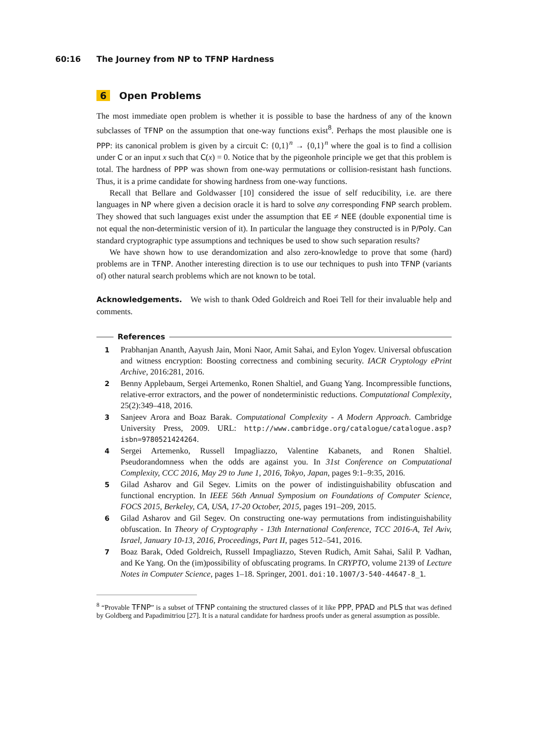60:16 The Journey from NP to TFNP Hardness
6 Open Problems
The most immediate open problem is whether it is possible to base the hardness of any of the known subclasses of TFNP on the assumption that one-way functions exist<sup>8</sup>. Perhaps the most plausible one is PPP: its canonical problem is given by a circuit C: {0,1}<sup>n</sup> → {0,1}<sup>n</sup> where the goal is to find a collision under C or an input x such that C(x) = 0. Notice that by the pigeonhole principle we get that this problem is total. The hardness of PPP was shown from one-way permutations or collision-resistant hash functions. Thus, it is a prime candidate for showing hardness from one-way functions.
Recall that Bellare and Goldwasser [10] considered the issue of self reducibility, i.e. are there languages in NP where given a decision oracle it is hard to solve any corresponding FNP search problem. They showed that such languages exist under the assumption that EE ≠ NEE (double exponential time is not equal the non-deterministic version of it). In particular the language they constructed is in P/Poly. Can standard cryptographic type assumptions and techniques be used to show such separation results?
We have shown how to use derandomization and also zero-knowledge to prove that some (hard) problems are in TFNP. Another interesting direction is to use our techniques to push into TFNP (variants of) other natural search problems which are not known to be total.
Acknowledgements. We wish to thank Oded Goldreich and Roei Tell for their invaluable help and comments.
References
1
Prabhanjan Ananth, Aayush Jain, Moni Naor, Amit Sahai, and Eylon Yogev. Universal obfuscation and witness encryption: Boosting correctness and combining security. IACR Cryptology ePrint Archive, 2016:281, 2016.
2
Benny Applebaum, Sergei Artemenko, Ronen Shaltiel, and Guang Yang. Incompressible functions, relative-error extractors, and the power of nondeterministic reductions. Computational Complexity, 25(2):349–418, 2016.
3
Sanjeev Arora and Boaz Barak. Computational Complexity - A Modern Approach. Cambridge University Press, 2009. URL: http://www.cambridge.org/catalogue/catalogue.asp?isbn=9780521424264.
4
Sergei Artemenko, Russell Impagliazzo, Valentine Kabanets, and Ronen Shaltiel. Pseudorandomness when the odds are against you. In 31st Conference on Computational Complexity, CCC 2016, May 29 to June 1, 2016, Tokyo, Japan, pages 9:1–9:35, 2016.
5
Gilad Asharov and Gil Segev. Limits on the power of indistinguishability obfuscation and functional encryption. In IEEE 56th Annual Symposium on Foundations of Computer Science, FOCS 2015, Berkeley, CA, USA, 17-20 October, 2015, pages 191–209, 2015.
6
Gilad Asharov and Gil Segev. On constructing one-way permutations from indistinguishability obfuscation. In Theory of Cryptography - 13th International Conference, TCC 2016-A, Tel Aviv, Israel, January 10-13, 2016, Proceedings, Part II, pages 512–541, 2016.
7
Boaz Barak, Oded Goldreich, Russell Impagliazzo, Steven Rudich, Amit Sahai, Salil P. Vadhan, and Ke Yang. On the (im)possibility of obfuscating programs. In CRYPTO, volume 2139 of Lecture Notes in Computer Science, pages 1–18. Springer, 2001. doi:10.1007/3-540-44647-8_1.
<sup>8</sup> “Provable TFNP” is a subset of TFNP containing the structured classes of it like PPP, PPAD and PLS that was defined by Goldberg and Papadimitriou [27]. It is a natural candidate for hardness proofs under as general assumption as possible.